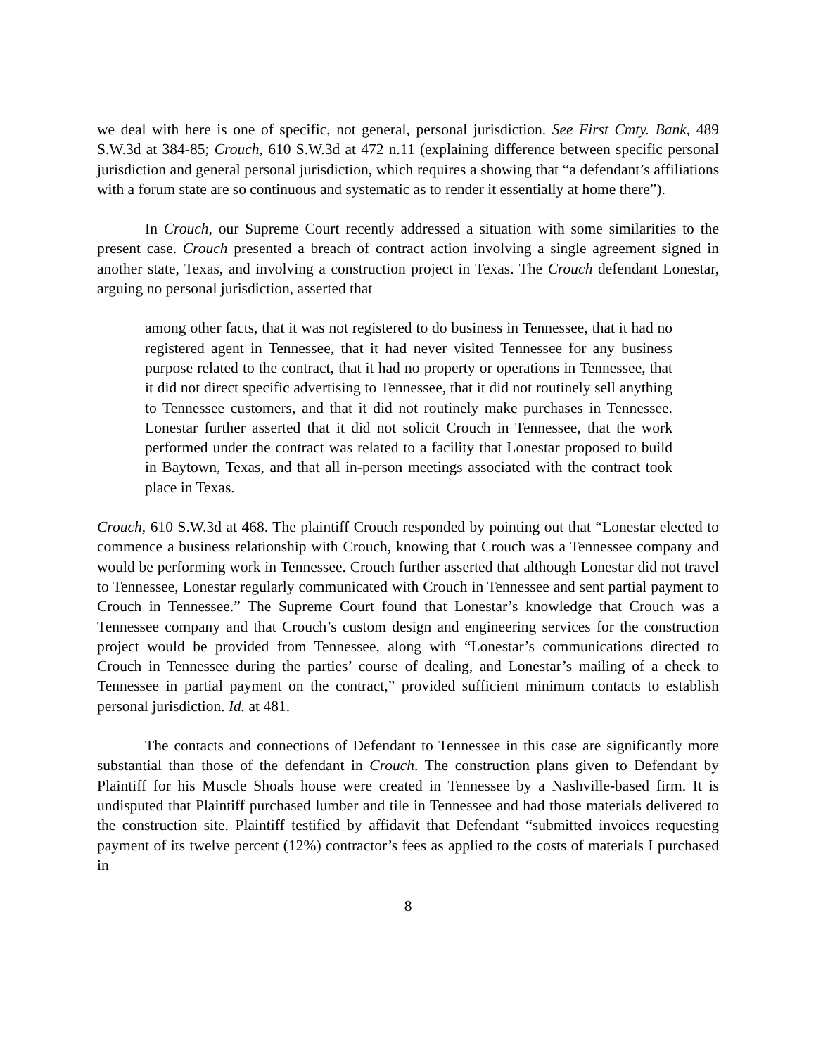we deal with here is one of specific, not general, personal jurisdiction. See First Cmty. Bank, 489 S.W.3d at 384-85; Crouch, 610 S.W.3d at 472 n.11 (explaining difference between specific personal jurisdiction and general personal jurisdiction, which requires a showing that “a defendant’s affiliations with a forum state are so continuous and systematic as to render it essentially at home there”).
In Crouch, our Supreme Court recently addressed a situation with some similarities to the present case. Crouch presented a breach of contract action involving a single agreement signed in another state, Texas, and involving a construction project in Texas. The Crouch defendant Lonestar, arguing no personal jurisdiction, asserted that
among other facts, that it was not registered to do business in Tennessee, that it had no registered agent in Tennessee, that it had never visited Tennessee for any business purpose related to the contract, that it had no property or operations in Tennessee, that it did not direct specific advertising to Tennessee, that it did not routinely sell anything to Tennessee customers, and that it did not routinely make purchases in Tennessee. Lonestar further asserted that it did not solicit Crouch in Tennessee, that the work performed under the contract was related to a facility that Lonestar proposed to build in Baytown, Texas, and that all in-person meetings associated with the contract took place in Texas.
Crouch, 610 S.W.3d at 468. The plaintiff Crouch responded by pointing out that “Lonestar elected to commence a business relationship with Crouch, knowing that Crouch was a Tennessee company and would be performing work in Tennessee. Crouch further asserted that although Lonestar did not travel to Tennessee, Lonestar regularly communicated with Crouch in Tennessee and sent partial payment to Crouch in Tennessee.” The Supreme Court found that Lonestar’s knowledge that Crouch was a Tennessee company and that Crouch’s custom design and engineering services for the construction project would be provided from Tennessee, along with “Lonestar’s communications directed to Crouch in Tennessee during the parties’ course of dealing, and Lonestar’s mailing of a check to Tennessee in partial payment on the contract,” provided sufficient minimum contacts to establish personal jurisdiction. Id. at 481.
The contacts and connections of Defendant to Tennessee in this case are significantly more substantial than those of the defendant in Crouch. The construction plans given to Defendant by Plaintiff for his Muscle Shoals house were created in Tennessee by a Nashville-based firm. It is undisputed that Plaintiff purchased lumber and tile in Tennessee and had those materials delivered to the construction site. Plaintiff testified by affidavit that Defendant “submitted invoices requesting payment of its twelve percent (12%) contractor’s fees as applied to the costs of materials I purchased in
8